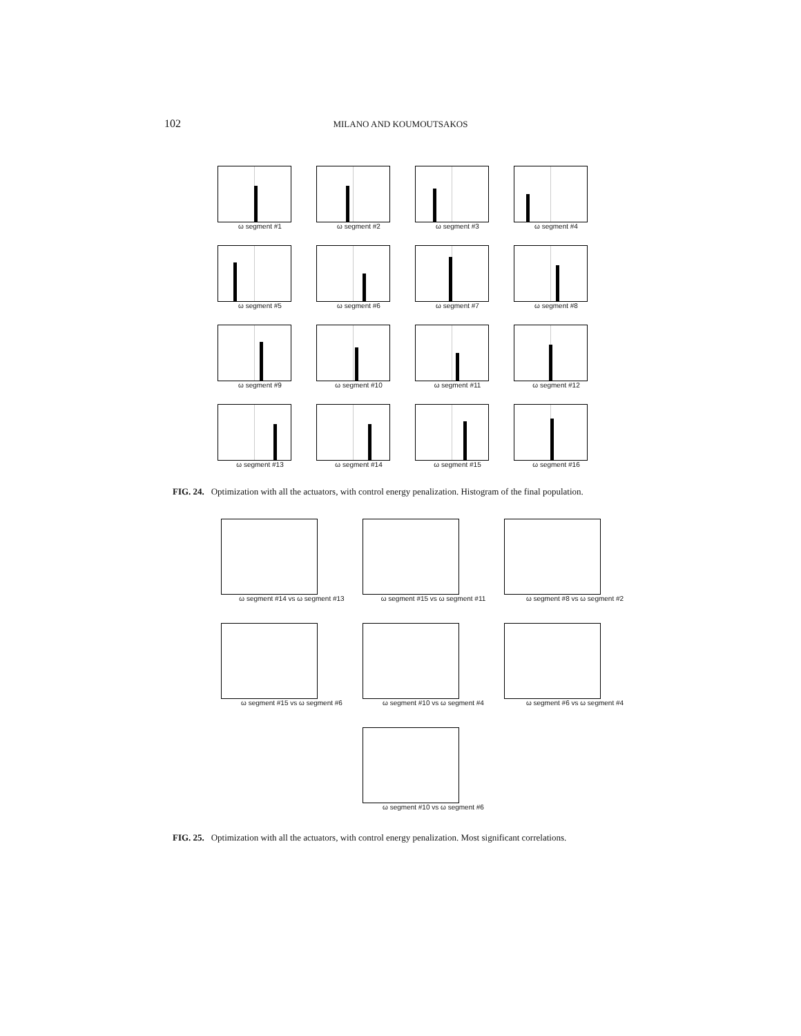102
MILANO AND KOUMOUTSAKOS
ω segment #1
ω segment #2
ω segment #3
ω segment #4
ω segment #5
ω segment #6
ω segment #7
ω segment #8
ω segment #9
ω segment #10
ω segment #11
ω segment #12
ω segment #13
ω segment #14
ω segment #15
ω segment #16
FIG. 24. Optimization with all the actuators, with control energy penalization. Histogram of the final population.
ω segment #14 vs ω segment #13
ω segment #15 vs ω segment #11
ω segment #8 vs ω segment #2
ω segment #15 vs ω segment #6
ω segment #10 vs ω segment #4
ω segment #6 vs ω segment #4
ω segment #10 vs ω segment #6
FIG. 25. Optimization with all the actuators, with control energy penalization. Most significant correlations.